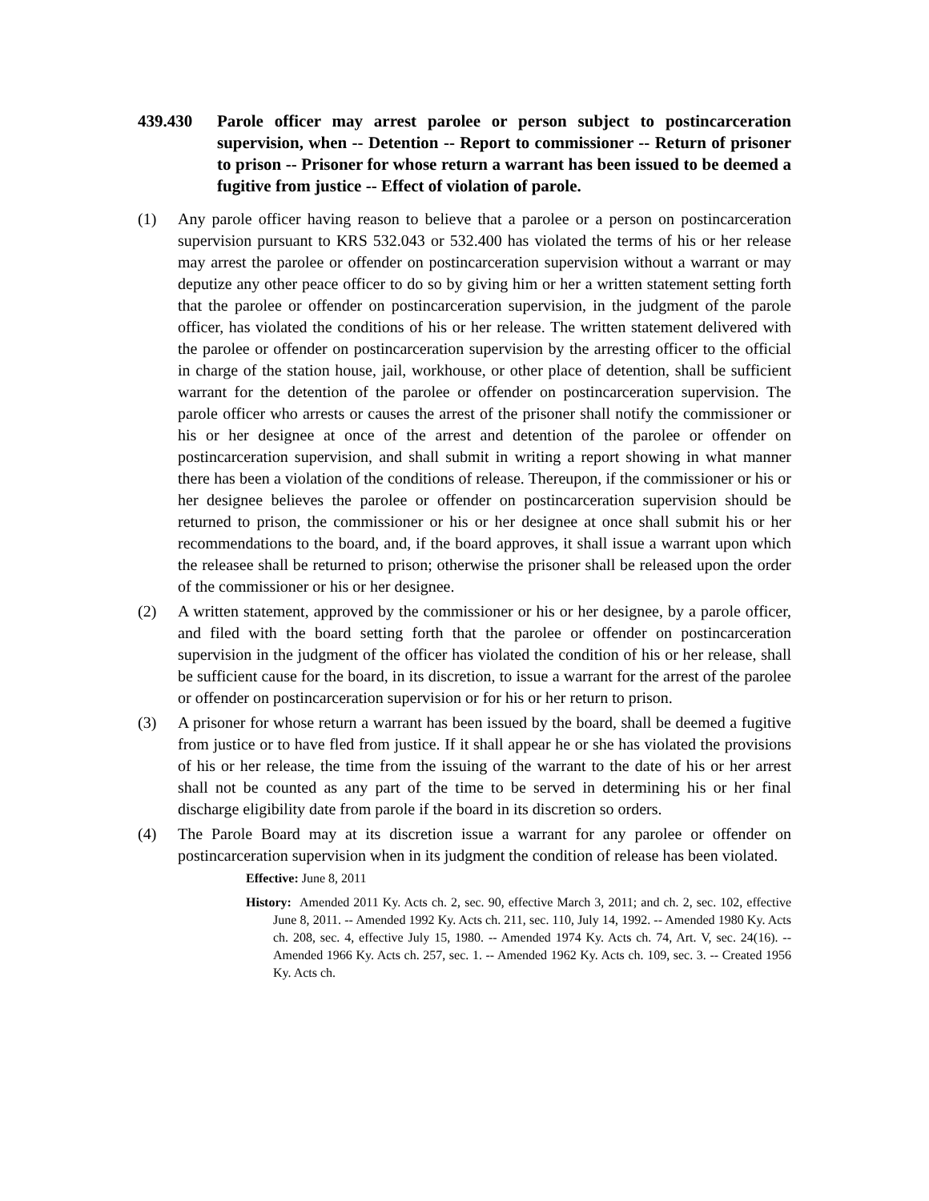439.430 Parole officer may arrest parolee or person subject to postincarceration supervision, when -- Detention -- Report to commissioner -- Return of prisoner to prison -- Prisoner for whose return a warrant has been issued to be deemed a fugitive from justice -- Effect of violation of parole.
(1) Any parole officer having reason to believe that a parolee or a person on postincarceration supervision pursuant to KRS 532.043 or 532.400 has violated the terms of his or her release may arrest the parolee or offender on postincarceration supervision without a warrant or may deputize any other peace officer to do so by giving him or her a written statement setting forth that the parolee or offender on postincarceration supervision, in the judgment of the parole officer, has violated the conditions of his or her release. The written statement delivered with the parolee or offender on postincarceration supervision by the arresting officer to the official in charge of the station house, jail, workhouse, or other place of detention, shall be sufficient warrant for the detention of the parolee or offender on postincarceration supervision. The parole officer who arrests or causes the arrest of the prisoner shall notify the commissioner or his or her designee at once of the arrest and detention of the parolee or offender on postincarceration supervision, and shall submit in writing a report showing in what manner there has been a violation of the conditions of release. Thereupon, if the commissioner or his or her designee believes the parolee or offender on postincarceration supervision should be returned to prison, the commissioner or his or her designee at once shall submit his or her recommendations to the board, and, if the board approves, it shall issue a warrant upon which the releasee shall be returned to prison; otherwise the prisoner shall be released upon the order of the commissioner or his or her designee.
(2) A written statement, approved by the commissioner or his or her designee, by a parole officer, and filed with the board setting forth that the parolee or offender on postincarceration supervision in the judgment of the officer has violated the condition of his or her release, shall be sufficient cause for the board, in its discretion, to issue a warrant for the arrest of the parolee or offender on postincarceration supervision or for his or her return to prison.
(3) A prisoner for whose return a warrant has been issued by the board, shall be deemed a fugitive from justice or to have fled from justice. If it shall appear he or she has violated the provisions of his or her release, the time from the issuing of the warrant to the date of his or her arrest shall not be counted as any part of the time to be served in determining his or her final discharge eligibility date from parole if the board in its discretion so orders.
(4) The Parole Board may at its discretion issue a warrant for any parolee or offender on postincarceration supervision when in its judgment the condition of release has been violated.
Effective: June 8, 2011
History: Amended 2011 Ky. Acts ch. 2, sec. 90, effective March 3, 2011; and ch. 2, sec. 102, effective June 8, 2011. -- Amended 1992 Ky. Acts ch. 211, sec. 110, July 14, 1992. -- Amended 1980 Ky. Acts ch. 208, sec. 4, effective July 15, 1980. -- Amended 1974 Ky. Acts ch. 74, Art. V, sec. 24(16). -- Amended 1966 Ky. Acts ch. 257, sec. 1. -- Amended 1962 Ky. Acts ch. 109, sec. 3. -- Created 1956 Ky. Acts ch.